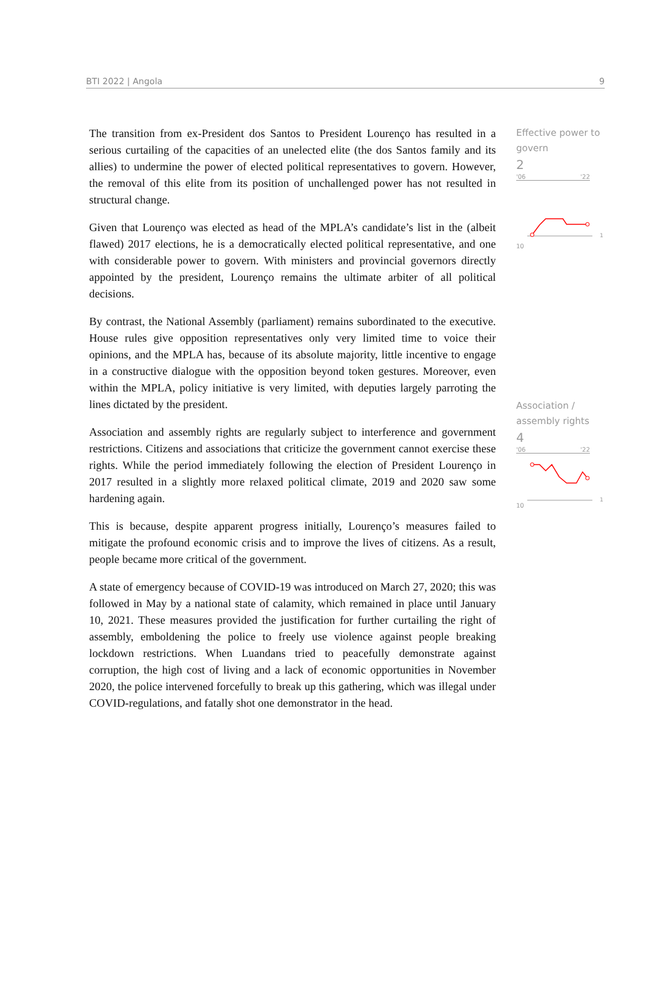BTI 2022 | Angola 9
The transition from ex-President dos Santos to President Lourenço has resulted in a serious curtailing of the capacities of an unelected elite (the dos Santos family and its allies) to undermine the power of elected political representatives to govern. However, the removal of this elite from its position of unchallenged power has not resulted in structural change.
Given that Lourenço was elected as head of the MPLA’s candidate’s list in the (albeit flawed) 2017 elections, he is a democratically elected political representative, and one with considerable power to govern. With ministers and provincial governors directly appointed by the president, Lourenço remains the ultimate arbiter of all political decisions.
By contrast, the National Assembly (parliament) remains subordinated to the executive. House rules give opposition representatives only very limited time to voice their opinions, and the MPLA has, because of its absolute majority, little incentive to engage in a constructive dialogue with the opposition beyond token gestures. Moreover, even within the MPLA, policy initiative is very limited, with deputies largely parroting the lines dictated by the president.
Association and assembly rights are regularly subject to interference and government restrictions. Citizens and associations that criticize the government cannot exercise these rights. While the period immediately following the election of President Lourenço in 2017 resulted in a slightly more relaxed political climate, 2019 and 2020 saw some hardening again.
This is because, despite apparent progress initially, Lourenço’s measures failed to mitigate the profound economic crisis and to improve the lives of citizens. As a result, people became more critical of the government.
A state of emergency because of COVID-19 was introduced on March 27, 2020; this was followed in May by a national state of calamity, which remained in place until January 10, 2021. These measures provided the justification for further curtailing the right of assembly, emboldening the police to freely use violence against people breaking lockdown restrictions. When Luandans tried to peacefully demonstrate against corruption, the high cost of living and a lack of economic opportunities in November 2020, the police intervened forcefully to break up this gathering, which was illegal under COVID-regulations, and fatally shot one demonstrator in the head.
Effective power to govern
2
'06 '22
10
1
Association / assembly rights
4
'06 '22
10
1